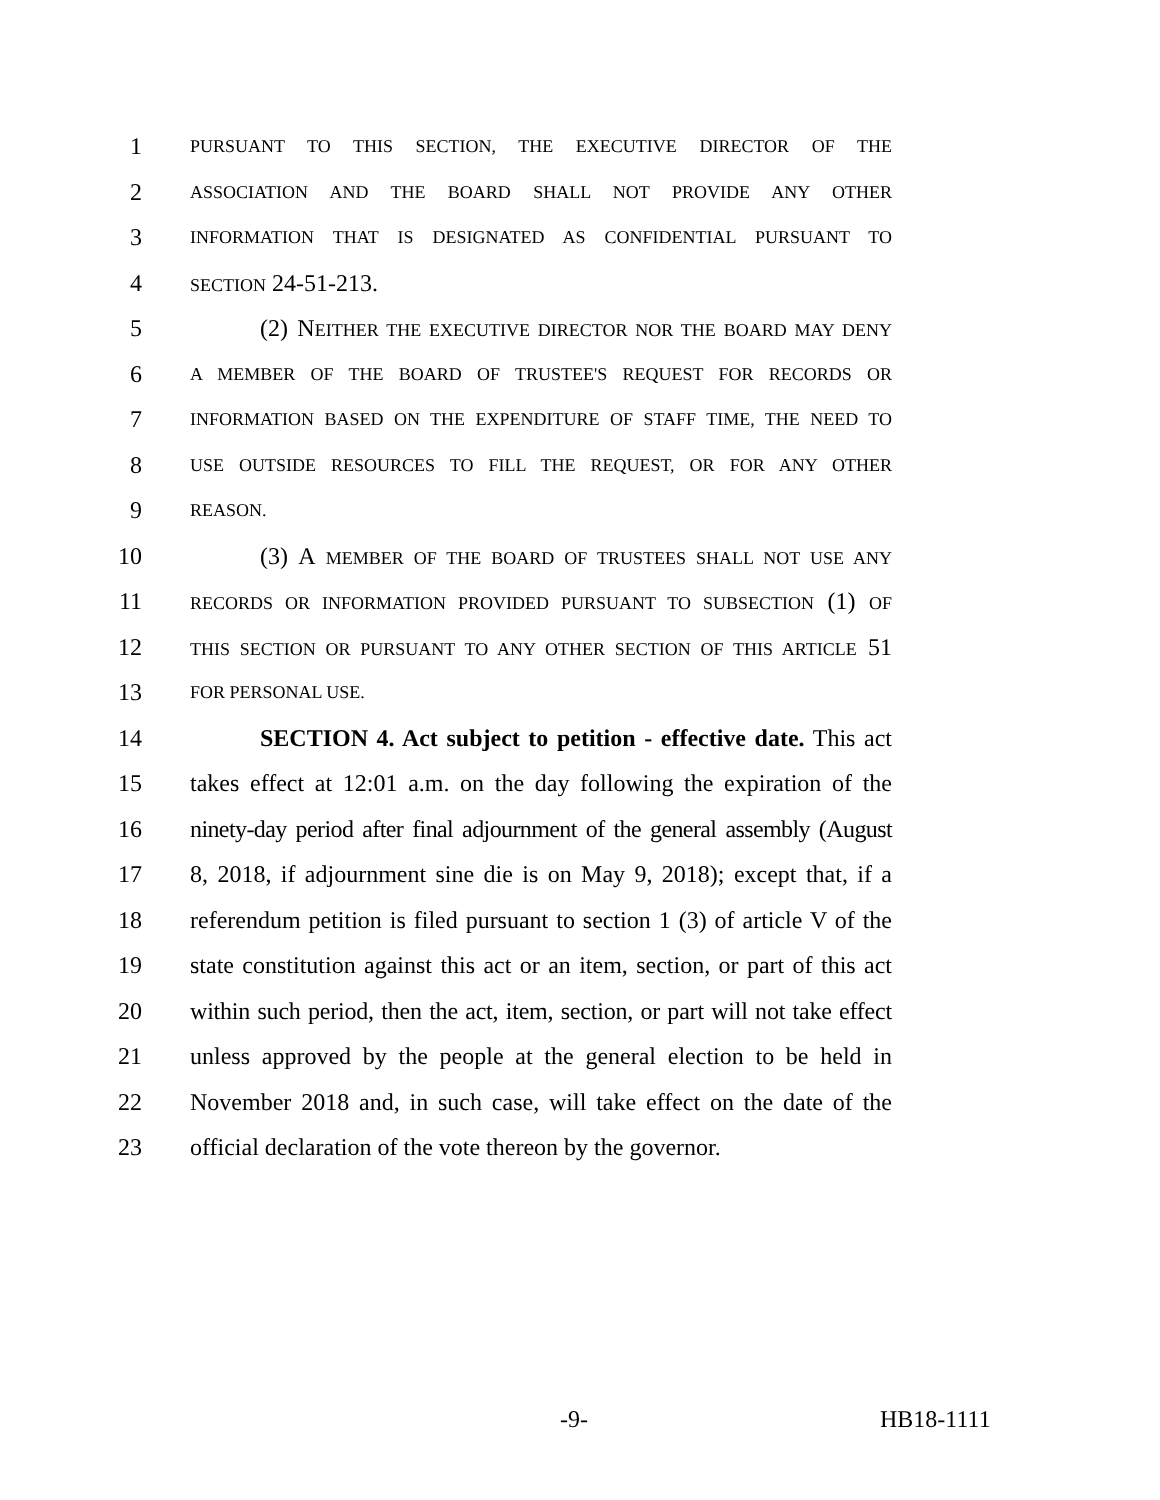1 PURSUANT TO THIS SECTION, THE EXECUTIVE DIRECTOR OF THE
2 ASSOCIATION AND THE BOARD SHALL NOT PROVIDE ANY OTHER
3 INFORMATION THAT IS DESIGNATED AS CONFIDENTIAL PURSUANT TO
4 SECTION 24-51-213.
5 (2) NEITHER THE EXECUTIVE DIRECTOR NOR THE BOARD MAY DENY
6 A MEMBER OF THE BOARD OF TRUSTEE'S REQUEST FOR RECORDS OR
7 INFORMATION BASED ON THE EXPENDITURE OF STAFF TIME, THE NEED TO
8 USE OUTSIDE RESOURCES TO FILL THE REQUEST, OR FOR ANY OTHER
9 REASON.
10 (3) A MEMBER OF THE BOARD OF TRUSTEES SHALL NOT USE ANY
11 RECORDS OR INFORMATION PROVIDED PURSUANT TO SUBSECTION (1) OF
12 THIS SECTION OR PURSUANT TO ANY OTHER SECTION OF THIS ARTICLE 51
13 FOR PERSONAL USE.
14 SECTION 4. Act subject to petition - effective date. This act
15 takes effect at 12:01 a.m. on the day following the expiration of the
16 ninety-day period after final adjournment of the general assembly (August
17 8, 2018, if adjournment sine die is on May 9, 2018); except that, if a
18 referendum petition is filed pursuant to section 1 (3) of article V of the
19 state constitution against this act or an item, section, or part of this act
20 within such period, then the act, item, section, or part will not take effect
21 unless approved by the people at the general election to be held in
22 November 2018 and, in such case, will take effect on the date of the
23 official declaration of the vote thereon by the governor.
-9- HB18-1111